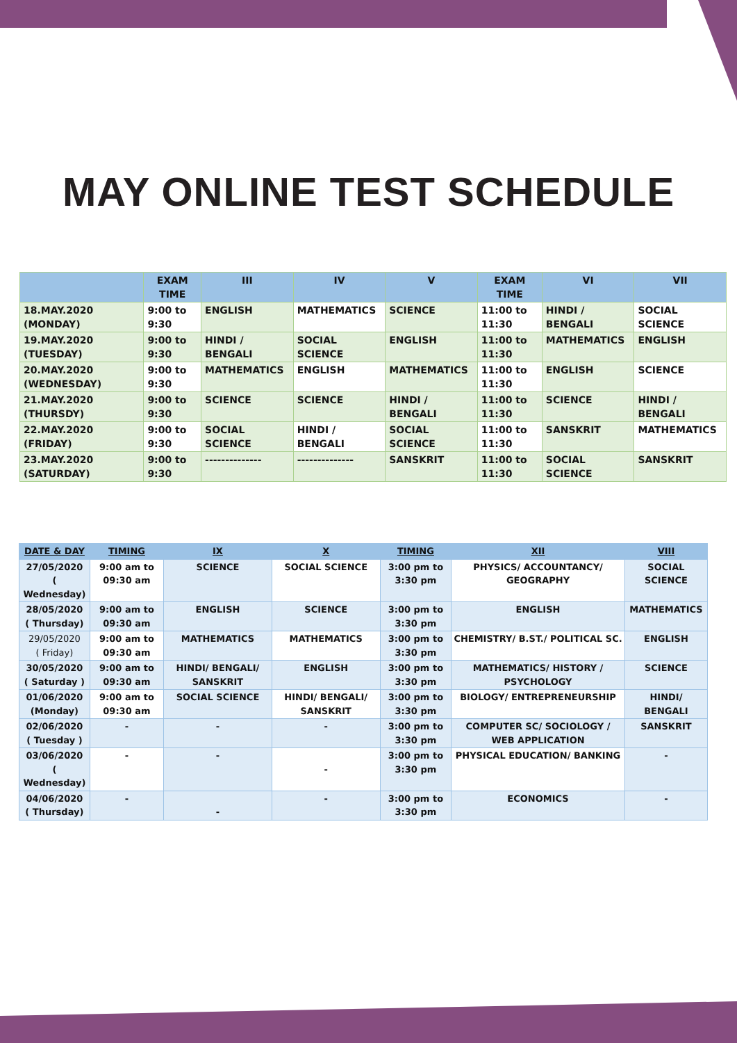MAY ONLINE TEST SCHEDULE
| | EXAM TIME | III | IV | V | EXAM TIME | VI | VII |
| --- | --- | --- | --- | --- | --- | --- | --- |
| 18.MAY.2020 (MONDAY) | 9:00 to 9:30 | ENGLISH | MATHEMATICS | SCIENCE | 11:00 to 11:30 | HINDI / BENGALI | SOCIAL SCIENCE |
| 19.MAY.2020 (TUESDAY) | 9:00 to 9:30 | HINDI / BENGALI | SOCIAL SCIENCE | ENGLISH | 11:00 to 11:30 | MATHEMATICS | ENGLISH |
| 20.MAY.2020 (WEDNESDAY) | 9:00 to 9:30 | MATHEMATICS | ENGLISH | MATHEMATICS | 11:00 to 11:30 | ENGLISH | SCIENCE |
| 21.MAY.2020 (THURSDY) | 9:00 to 9:30 | SCIENCE | SCIENCE | HINDI / BENGALI | 11:00 to 11:30 | SCIENCE | HINDI / BENGALI |
| 22.MAY.2020 (FRIDAY) | 9:00 to 9:30 | SOCIAL SCIENCE | HINDI / BENGALI | SOCIAL SCIENCE | 11:00 to 11:30 | SANSKRIT | MATHEMATICS |
| 23.MAY.2020 (SATURDAY) | 9:00 to 9:30 | -------------- | -------------- | SANSKRIT | 11:00 to 11:30 | SOCIAL SCIENCE | SANSKRIT |
| DATE & DAY | TIMING | IX | X | TIMING | XII | VIII |
| --- | --- | --- | --- | --- | --- | --- |
| 27/05/2020 ( Wednesday) | 9:00 am to 09:30 am | SCIENCE | SOCIAL SCIENCE | 3:00 pm to 3:30 pm | PHYSICS/ ACCOUNTANCY/ GEOGRAPHY | SOCIAL SCIENCE |
| 28/05/2020 ( Thursday) | 9:00 am to 09:30 am | ENGLISH | SCIENCE | 3:00 pm to 3:30 pm | ENGLISH | MATHEMATICS |
| 29/05/2020 ( Friday) | 9:00 am to 09:30 am | MATHEMATICS | MATHEMATICS | 3:00 pm to 3:30 pm | CHEMISTRY/ B.ST./ POLITICAL SC. | ENGLISH |
| 30/05/2020 ( Saturday ) | 9:00 am to 09:30 am | HINDI/ BENGALI/ SANSKRIT | ENGLISH | 3:00 pm to 3:30 pm | MATHEMATICS/ HISTORY / PSYCHOLOGY | SCIENCE |
| 01/06/2020 (Monday) | 9:00 am to 09:30 am | SOCIAL SCIENCE | HINDI/ BENGALI/ SANSKRIT | 3:00 pm to 3:30 pm | BIOLOGY/ ENTREPRENEURSHIP | HINDI/ BENGALI |
| 02/06/2020 ( Tuesday ) | - | - | - | 3:00 pm to 3:30 pm | COMPUTER SC/ SOCIOLOGY / WEB APPLICATION | SANSKRIT |
| 03/06/2020 ( Wednesday) | - | - | - | 3:00 pm to 3:30 pm | PHYSICAL EDUCATION/ BANKING | - |
| 04/06/2020 ( Thursday) | - | - | - | 3:00 pm to 3:30 pm | ECONOMICS | - |